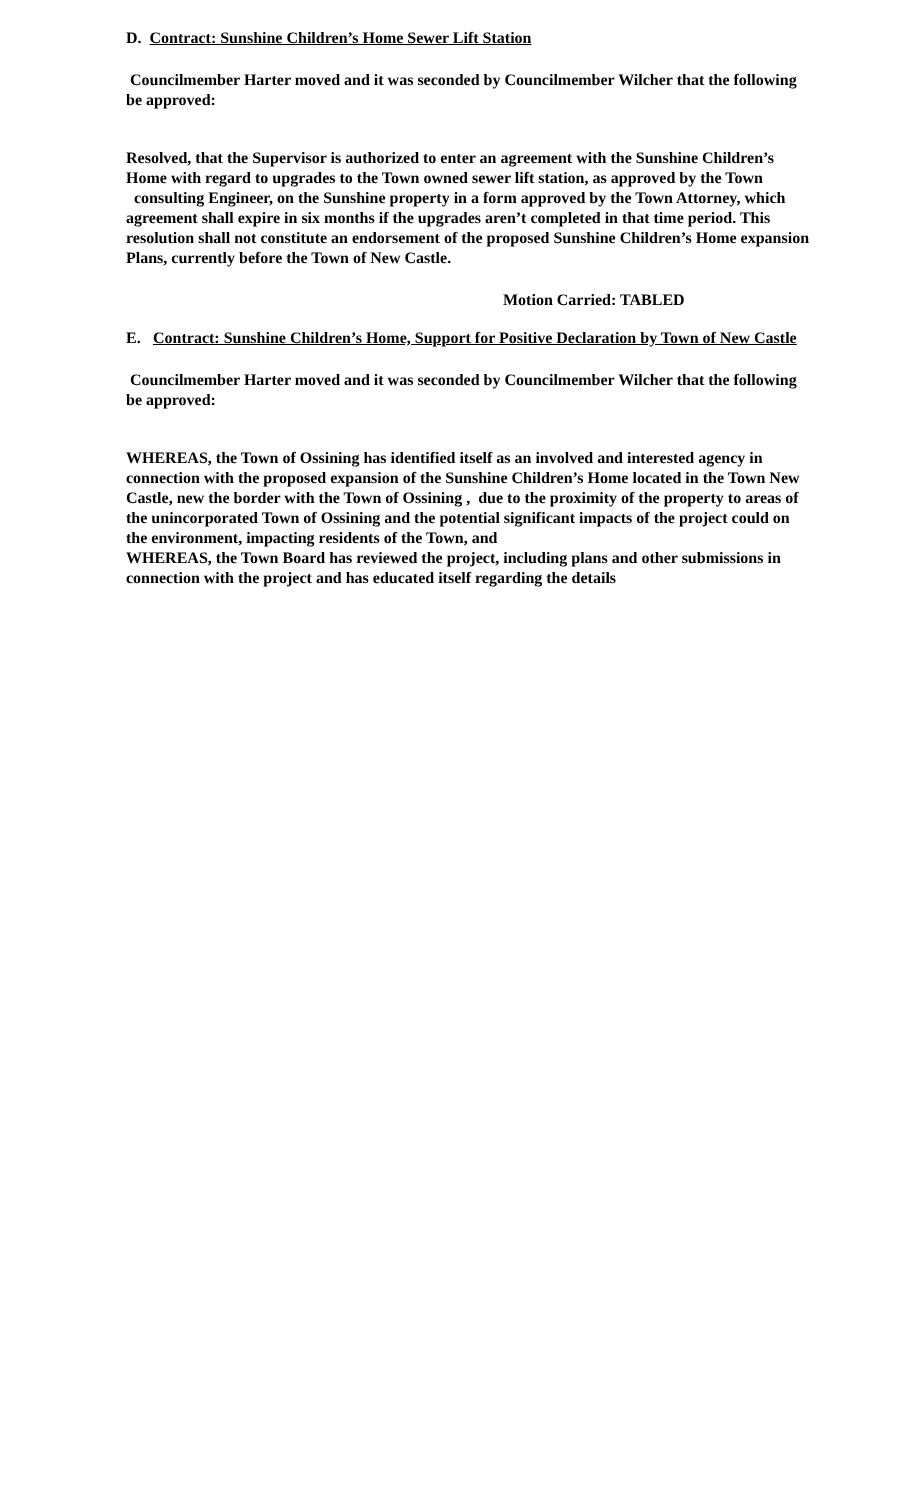D. Contract: Sunshine Children’s Home Sewer Lift Station
Councilmember Harter moved and it was seconded by Councilmember Wilcher that the following be approved:
Resolved, that the Supervisor is authorized to enter an agreement with the Sunshine Children’s Home with regard to upgrades to the Town owned sewer lift station, as approved by the Town consulting Engineer, on the Sunshine property in a form approved by the Town Attorney, which agreement shall expire in six months if the upgrades aren’t completed in that time period. This resolution shall not constitute an endorsement of the proposed Sunshine Children’s Home expansion Plans, currently before the Town of New Castle.
Motion Carried: TABLED
E. Contract: Sunshine Children’s Home, Support for Positive Declaration by Town of New Castle
Councilmember Harter moved and it was seconded by Councilmember Wilcher that the following be approved:
WHEREAS, the Town of Ossining has identified itself as an involved and interested agency in connection with the proposed expansion of the Sunshine Children’s Home located in the Town New Castle, new the border with the Town of Ossining , due to the proximity of the property to areas of the unincorporated Town of Ossining and the potential significant impacts of the project could on the environment, impacting residents of the Town, and
WHEREAS, the Town Board has reviewed the project, including plans and other submissions in connection with the project and has educated itself regarding the details